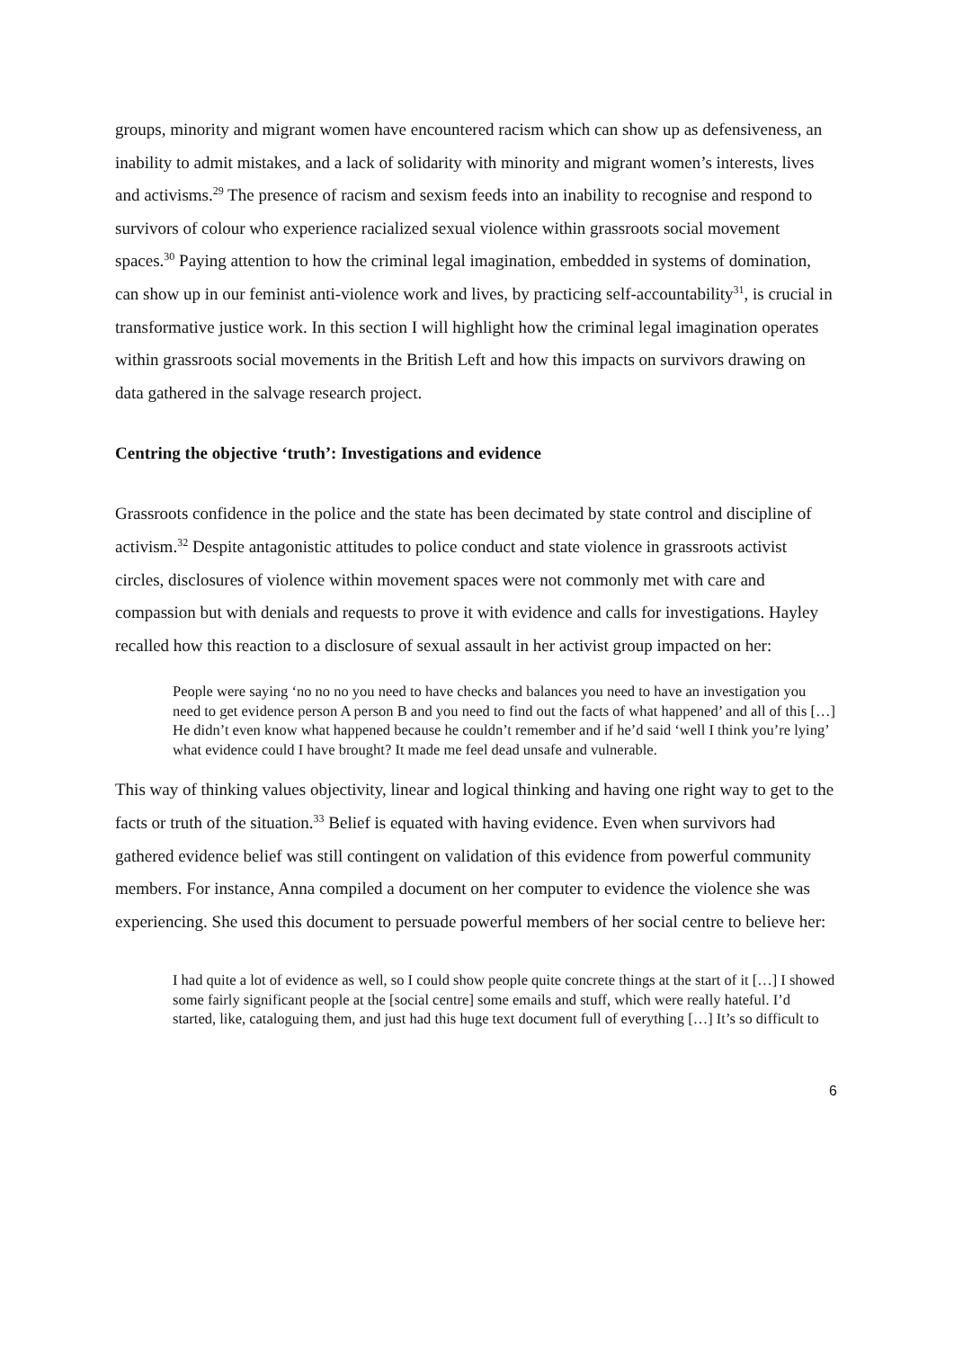groups, minority and migrant women have encountered racism which can show up as defensiveness, an inability to admit mistakes, and a lack of solidarity with minority and migrant women’s interests, lives and activisms.<sup>29</sup> The presence of racism and sexism feeds into an inability to recognise and respond to survivors of colour who experience racialized sexual violence within grassroots social movement spaces.<sup>30</sup> Paying attention to how the criminal legal imagination, embedded in systems of domination, can show up in our feminist anti-violence work and lives, by practicing self-accountability<sup>31</sup>, is crucial in transformative justice work. In this section I will highlight how the criminal legal imagination operates within grassroots social movements in the British Left and how this impacts on survivors drawing on data gathered in the salvage research project.
Centring the objective ‘truth’: Investigations and evidence
Grassroots confidence in the police and the state has been decimated by state control and discipline of activism.<sup>32</sup> Despite antagonistic attitudes to police conduct and state violence in grassroots activist circles, disclosures of violence within movement spaces were not commonly met with care and compassion but with denials and requests to prove it with evidence and calls for investigations. Hayley recalled how this reaction to a disclosure of sexual assault in her activist group impacted on her:
People were saying ‘no no no you need to have checks and balances you need to have an investigation you need to get evidence person A person B and you need to find out the facts of what happened’ and all of this […] He didn’t even know what happened because he couldn’t remember and if he’d said ‘well I think you’re lying’ what evidence could I have brought? It made me feel dead unsafe and vulnerable.
This way of thinking values objectivity, linear and logical thinking and having one right way to get to the facts or truth of the situation.<sup>33</sup> Belief is equated with having evidence. Even when survivors had gathered evidence belief was still contingent on validation of this evidence from powerful community members. For instance, Anna compiled a document on her computer to evidence the violence she was experiencing. She used this document to persuade powerful members of her social centre to believe her:
I had quite a lot of evidence as well, so I could show people quite concrete things at the start of it […] I showed some fairly significant people at the [social centre] some emails and stuff, which were really hateful. I’d started, like, cataloguing them, and just had this huge text document full of everything […] It’s so difficult to
6